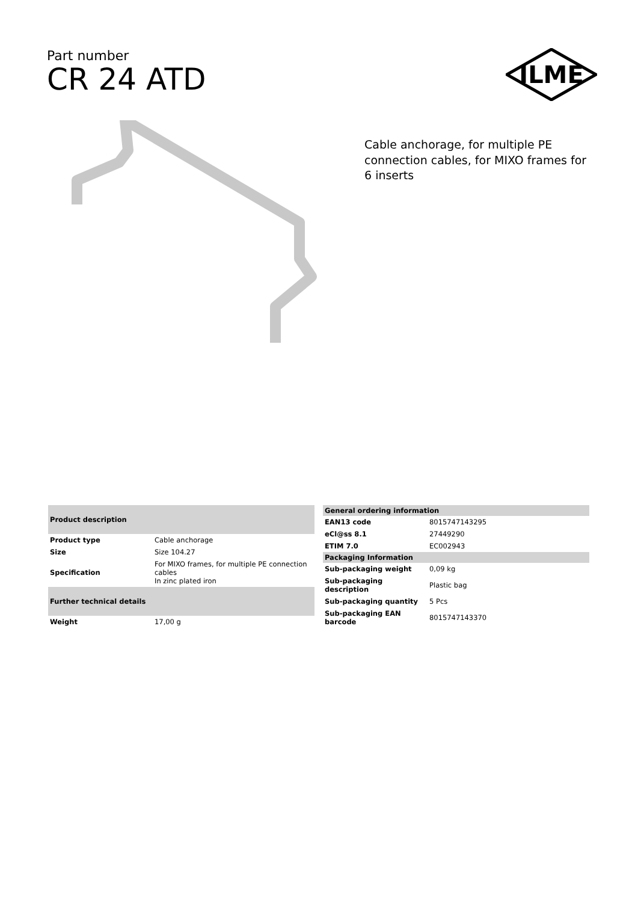Part number
CR 24 ATD
ILME
Cable anchorage, for multiple PE connection cables, for MIXO frames for 6 inserts
| Product description | |
| --- | --- |
| Product type | Cable anchorage |
| Size | Size 104.27 |
| Specification | For MIXO frames, for multiple PE connection cables In zinc plated iron |
| Further technical details | |
| Weight | 17,00 g |
| General ordering information | |
| --- | --- |
| EAN13 code | 8015747143295 |
| eCl@ss 8.1 | 27449290 |
| ETIM 7.0 | EC002943 |
| Packaging Information | |
| Sub-packaging weight | 0,09 kg |
| Sub-packaging description | Plastic bag |
| Sub-packaging quantity | 5 Pcs |
| Sub-packaging EAN barcode | 8015747143370 |